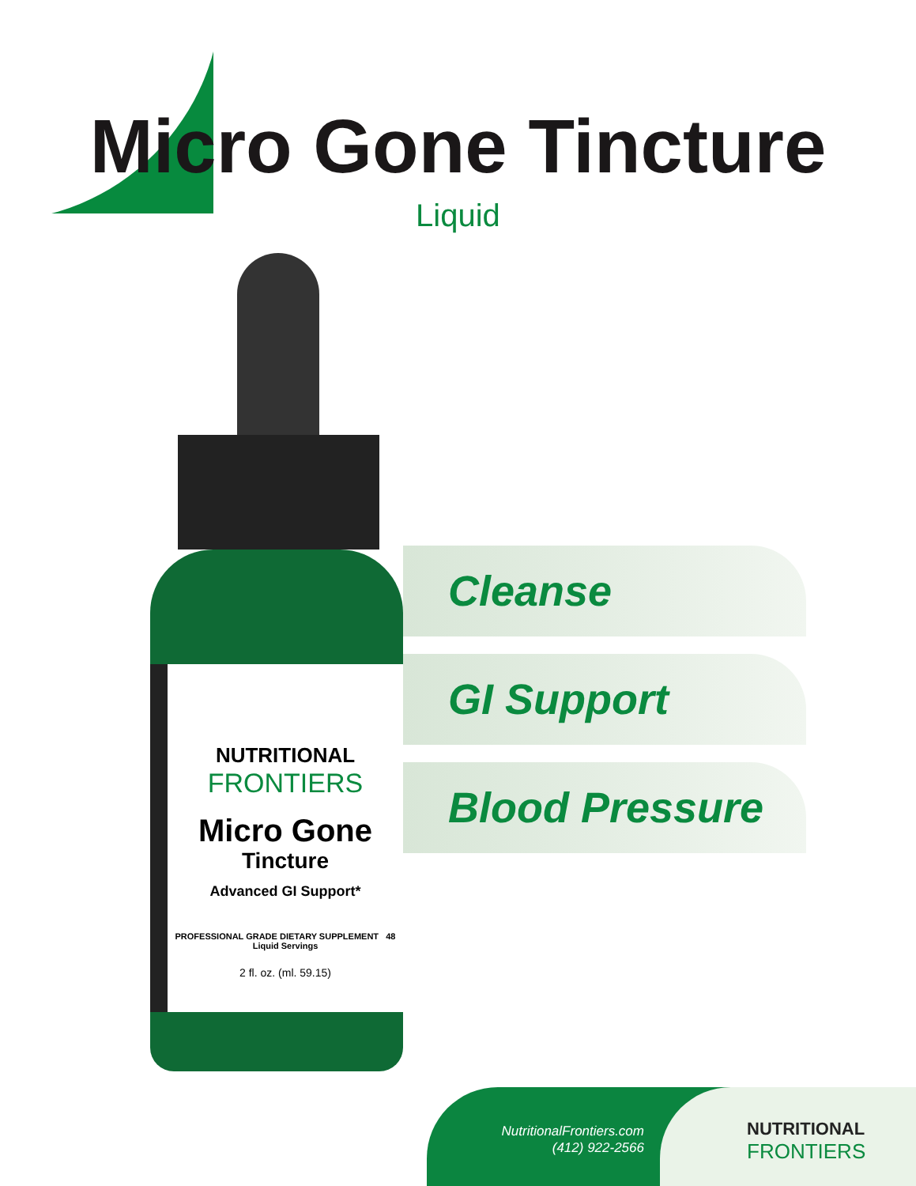Micro Gone Tincture
Liquid
NUTRITIONAL
FRONTIERS
Micro Gone
Tincture
Advanced GI Support*
PROFESSIONAL GRADE DIETARY SUPPLEMENT 48 Liquid Servings
2 fl. oz. (ml. 59.15)
Cleanse
GI Support
Blood Pressure
NutritionalFrontiers.com
(412) 922-2566
NUTRITIONAL
FRONTIERS